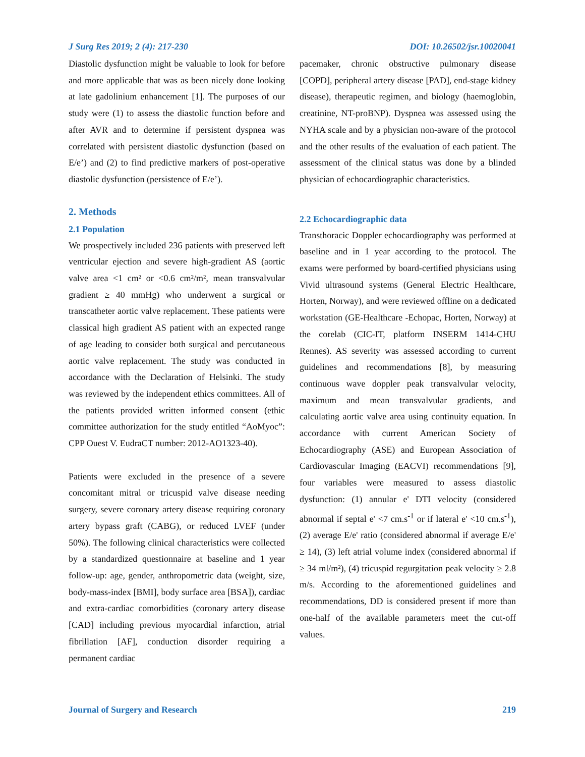J Surg Res 2019; 2 (4): 217-230 DOI: 10.26502/jsr.10020041
Diastolic dysfunction might be valuable to look for before and more applicable that was as been nicely done looking at late gadolinium enhancement [1]. The purposes of our study were (1) to assess the diastolic function before and after AVR and to determine if persistent dyspnea was correlated with persistent diastolic dysfunction (based on E/e’) and (2) to find predictive markers of post-operative diastolic dysfunction (persistence of E/e’).
2. Methods
2.1 Population
We prospectively included 236 patients with preserved left ventricular ejection and severe high-gradient AS (aortic valve area <1 cm² or <0.6 cm²/m², mean transvalvular gradient ≥ 40 mmHg) who underwent a surgical or transcatheter aortic valve replacement. These patients were classical high gradient AS patient with an expected range of age leading to consider both surgical and percutaneous aortic valve replacement. The study was conducted in accordance with the Declaration of Helsinki. The study was reviewed by the independent ethics committees. All of the patients provided written informed consent (ethic committee authorization for the study entitled “AoMyoc”: CPP Ouest V. EudraCT number: 2012-AO1323-40).
Patients were excluded in the presence of a severe concomitant mitral or tricuspid valve disease needing surgery, severe coronary artery disease requiring coronary artery bypass graft (CABG), or reduced LVEF (under 50%). The following clinical characteristics were collected by a standardized questionnaire at baseline and 1 year follow-up: age, gender, anthropometric data (weight, size, body-mass-index [BMI], body surface area [BSA]), cardiac and extra-cardiac comorbidities (coronary artery disease [CAD] including previous myocardial infarction, atrial fibrillation [AF], conduction disorder requiring a permanent cardiac
pacemaker, chronic obstructive pulmonary disease [COPD], peripheral artery disease [PAD], end-stage kidney disease), therapeutic regimen, and biology (haemoglobin, creatinine, NT-proBNP). Dyspnea was assessed using the NYHA scale and by a physician non-aware of the protocol and the other results of the evaluation of each patient. The assessment of the clinical status was done by a blinded physician of echocardiographic characteristics.
2.2 Echocardiographic data
Transthoracic Doppler echocardiography was performed at baseline and in 1 year according to the protocol. The exams were performed by board-certified physicians using Vivid ultrasound systems (General Electric Healthcare, Horten, Norway), and were reviewed offline on a dedicated workstation (GE-Healthcare -Echopac, Horten, Norway) at the corelab (CIC-IT, platform INSERM 1414-CHU Rennes). AS severity was assessed according to current guidelines and recommendations [8], by measuring continuous wave doppler peak transvalvular velocity, maximum and mean transvalvular gradients, and calculating aortic valve area using continuity equation. In accordance with current American Society of Echocardiography (ASE) and European Association of Cardiovascular Imaging (EACVI) recommendations [9], four variables were measured to assess diastolic dysfunction: (1) annular e' DTI velocity (considered abnormal if septal e' <7 cm.s<sup>-1</sup> or if lateral e' <10 cm.s<sup>-1</sup>), (2) average E/e' ratio (considered abnormal if average E/e' ≥ 14), (3) left atrial volume index (considered abnormal if ≥ 34 ml/m²), (4) tricuspid regurgitation peak velocity ≥ 2.8 m/s. According to the aforementioned guidelines and recommendations, DD is considered present if more than one-half of the available parameters meet the cut-off values.
Journal of Surgery and Research 219